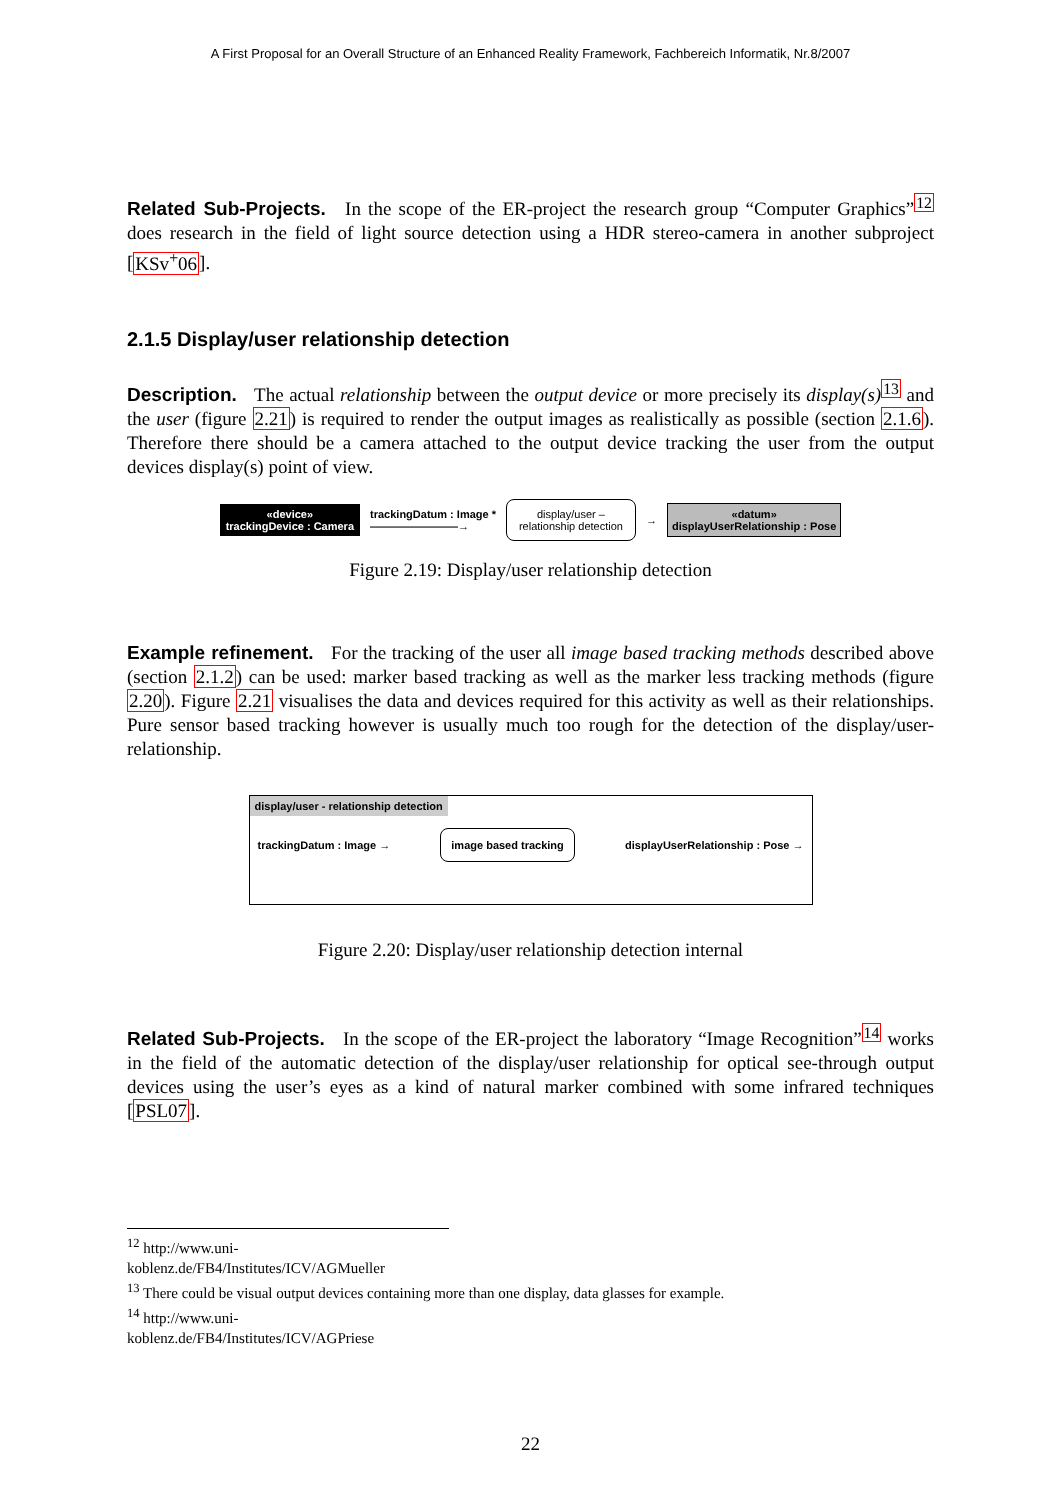A First Proposal for an Overall Structure of an Enhanced Reality Framework, Fachbereich Informatik, Nr.8/2007
Related Sub-Projects. In the scope of the ER-project the research group “Computer Graphics”<sup>12</sup> does research in the field of light source detection using a HDR stereo-camera in another subproject [KSv<sup>+</sup>06].
2.1.5 Display/user relationship detection
Description. The actual relationship between the output device or more precisely its display(s)<sup>13</sup> and the user (figure 2.21) is required to render the output images as realistically as possible (section 2.1.6). Therefore there should be a camera attached to the output device tracking the user from the output devices display(s) point of view.
«device»
trackingDevice : Camera
trackingDatum : Image *
————————→
display/user –
relationship detection
→
«datum»
displayUserRelationship : Pose
Figure 2.19: Display/user relationship detection
Example refinement. For the tracking of the user all image based tracking methods described above (section 2.1.2) can be used: marker based tracking as well as the marker less tracking methods (figure 2.20). Figure 2.21 visualises the data and devices required for this activity as well as their relationships. Pure sensor based tracking however is usually much too rough for the detection of the display/user-relationship.
display/user - relationship detection
trackingDatum : Image → image based tracking displayUserRelationship : Pose →
Figure 2.20: Display/user relationship detection internal
Related Sub-Projects. In the scope of the ER-project the laboratory “Image Recognition”<sup>14</sup> works in the field of the automatic detection of the display/user relationship for optical see-through output devices using the user’s eyes as a kind of natural marker combined with some infrared techniques [PSL07].
<sup>12</sup> http://www.uni-koblenz.de/FB4/Institutes/ICV/AGMueller
<sup>13</sup> There could be visual output devices containing more than one display, data glasses for example.
<sup>14</sup> http://www.uni-koblenz.de/FB4/Institutes/ICV/AGPriese
22